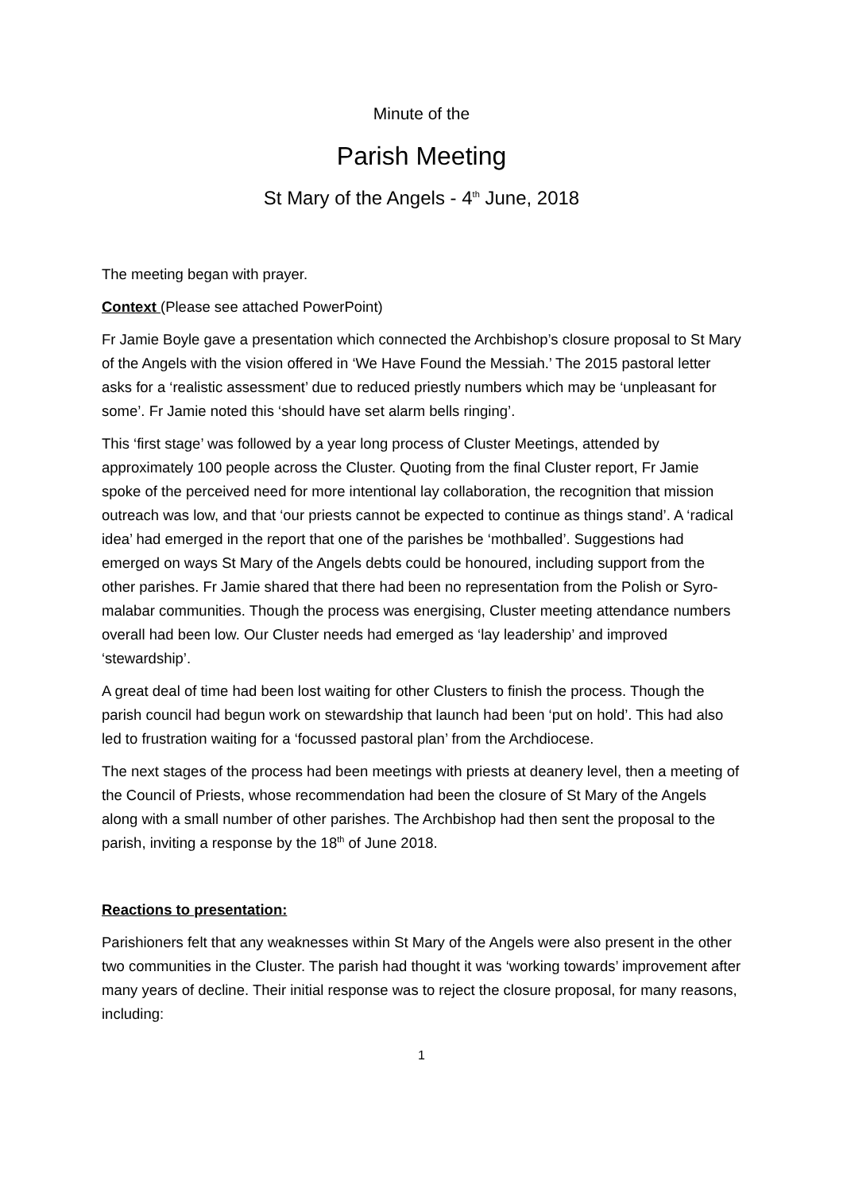Minute of the
Parish Meeting
St Mary of the Angels - 4<sup>th</sup> June, 2018
The meeting began with prayer.
Context (Please see attached PowerPoint)
Fr Jamie Boyle gave a presentation which connected the Archbishop’s closure proposal to St Mary of the Angels with the vision offered in ‘We Have Found the Messiah.’ The 2015 pastoral letter asks for a ‘realistic assessment’ due to reduced priestly numbers which may be ‘unpleasant for some’. Fr Jamie noted this ‘should have set alarm bells ringing’.
This ‘first stage’ was followed by a year long process of Cluster Meetings, attended by approximately 100 people across the Cluster. Quoting from the final Cluster report, Fr Jamie spoke of the perceived need for more intentional lay collaboration, the recognition that mission outreach was low, and that ‘our priests cannot be expected to continue as things stand’. A ‘radical idea’ had emerged in the report that one of the parishes be ‘mothballed’. Suggestions had emerged on ways St Mary of the Angels debts could be honoured, including support from the other parishes. Fr Jamie shared that there had been no representation from the Polish or Syro-malabar communities. Though the process was energising, Cluster meeting attendance numbers overall had been low. Our Cluster needs had emerged as ‘lay leadership’ and improved ‘stewardship’.
A great deal of time had been lost waiting for other Clusters to finish the process. Though the parish council had begun work on stewardship that launch had been ‘put on hold’. This had also led to frustration waiting for a ‘focussed pastoral plan’ from the Archdiocese.
The next stages of the process had been meetings with priests at deanery level, then a meeting of the Council of Priests, whose recommendation had been the closure of St Mary of the Angels along with a small number of other parishes. The Archbishop had then sent the proposal to the parish, inviting a response by the 18<sup>th</sup> of June 2018.
Reactions to presentation:
Parishioners felt that any weaknesses within St Mary of the Angels were also present in the other two communities in the Cluster. The parish had thought it was ‘working towards’ improvement after many years of decline. Their initial response was to reject the closure proposal, for many reasons, including:
1